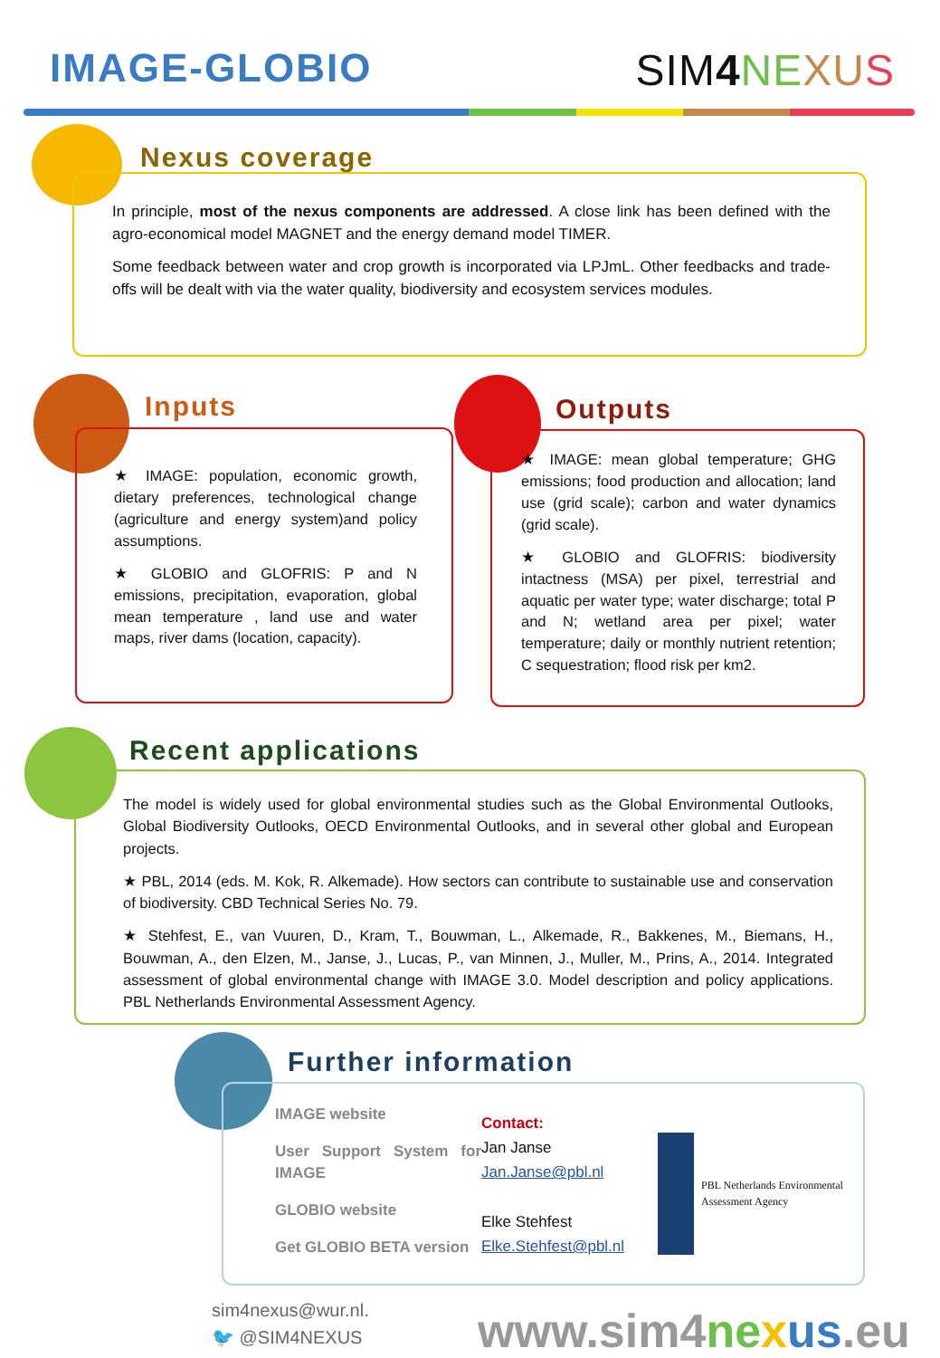IMAGE-GLOBIO SIM4 NE XU S
Nexus coverage
In principle, most of the nexus components are addressed. A close link has been defined with the agro-economical model MAGNET and the energy demand model TIMER.
Some feedback between water and crop growth is incorporated via LPJmL. Other feedbacks and trade-offs will be dealt with via the water quality, biodiversity and ecosystem services modules.
Inputs
★ IMAGE: population, economic growth, dietary preferences, technological change (agriculture and energy system)and policy assumptions.
★ GLOBIO and GLOFRIS: P and N emissions, precipitation, evaporation, global mean temperature , land use and water maps, river dams (location, capacity).
Outputs
★ IMAGE: mean global temperature; GHG emissions; food production and allocation; land use (grid scale); carbon and water dynamics (grid scale).
★ GLOBIO and GLOFRIS: biodiversity intactness (MSA) per pixel, terrestrial and aquatic per water type; water discharge; total P and N; wetland area per pixel; water temperature; daily or monthly nutrient retention; C sequestration; flood risk per km2.
Recent applications
The model is widely used for global environmental studies such as the Global Environmental Outlooks, Global Biodiversity Outlooks, OECD Environmental Outlooks, and in several other global and European projects.
★ PBL, 2014 (eds. M. Kok, R. Alkemade). How sectors can contribute to sustainable use and conservation of biodiversity. CBD Technical Series No. 79.
★ Stehfest, E., van Vuuren, D., Kram, T., Bouwman, L., Alkemade, R., Bakkenes, M., Biemans, H., Bouwman, A., den Elzen, M., Janse, J., Lucas, P., van Minnen, J., Muller, M., Prins, A., 2014. Integrated assessment of global environmental change with IMAGE 3.0. Model description and policy applications. PBL Netherlands Environmental Assessment Agency.
Further information
IMAGE website
User Support System for IMAGE
GLOBIO website
Get GLOBIO BETA version
Contact:
Jan Janse
Jan.Janse@pbl.nl
Elke Stehfest
Elke.Stehfest@pbl.nl
PBL Netherlands Environmental
Assessment Agency
sim4nexus@wur.nl.
🐦 @SIM4NEXUS
www.sim4ne xus.eu